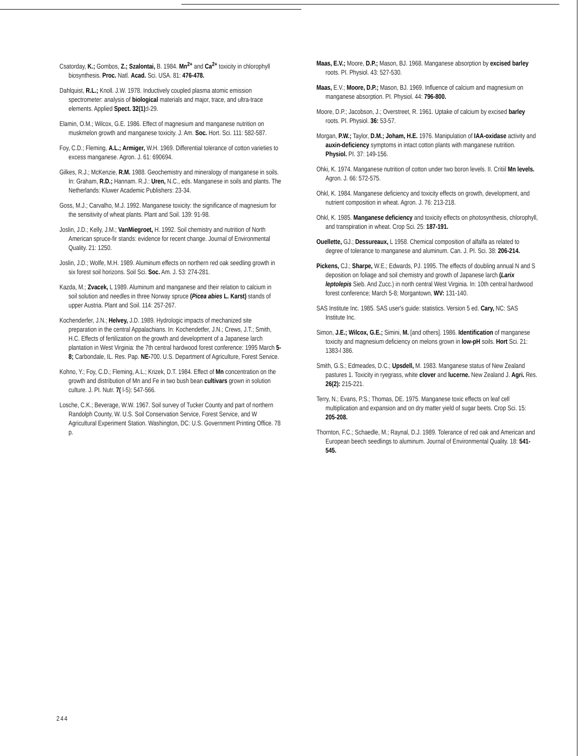Csatorday, K.; Gombos, Z.; Szalontai, B. 1984. Mn<sup>2+</sup> and Ca<sup>2+</sup> toxicity in chlorophyll biosynthesis. Proc. Natl. Acad. Sci. USA. 81: 476-478.
Dahlquist, R.L.; Knoll. J.W. 1978. Inductively coupled plasma atomic emission spectrometer: analysis of biological materials and major, trace, and ultra-trace elements. Applied Spect. 32(1): l-29.
Elamin, O.M.; Wilcox, G.E. 1986. Effect of magnesium and manganese nutrition on muskmelon growth and manganese toxicity. J. Am. Soc. Hort. Sci. 111: 582-587.
Foy, C.D.; Fleming, A.L.; Armiger, W.H. 1969. Differential tolerance of cotton varieties to excess manganese. Agron. J. 61: 690694.
Gilkes, R.J.; McKenzie, R.M. 1988. Geochemistry and mineralogy of manganese in soils. In: Graham, R.D.; Hannam. R.J.: Uren, N.C., eds. Manganese in soils and plants. The Netherlands: Kluwer Academic Publishers: 23-34.
Goss, M.J.; Carvalho, M.J. 1992. Manganese toxicity: the significance of magnesium for the sensitivity of wheat plants. Plant and Soil. 139: 91-98.
Joslin, J.D.; Kelly, J.M.; VanMiegroet, H. 1992. Soil chemistry and nutrition of North American spruce-fir stands: evidence for recent change. Journal of Environmental Quality. 21: 1250.
Joslin, J.D.; Wolfe, M.H. 1989. Aluminum effects on northern red oak seedling growth in six forest soil horizons. Soil Sci. Soc. Am. J. 53: 274-281.
Kazda, M.; Zvacek, L 1989. Aluminum and manganese and their relation to calcium in soil solution and needles in three Norway spruce (Picea abies L. Karst) stands of upper Austria. Plant and Soil. 114: 257-267.
Kochenderfer, J.N.; Helvey, J.D. 1989. Hydrologic impacts of mechanized site preparation in the central Appalachians. In: Kochendetfer, J.N.; Crews, J.T.; Smith, H.C. Effects of fertilization on the growth and development of a Japanese larch plantation in West Virginia: the 7th central hardwood forest conference: 1995 March 5-8; Carbondale, IL. Res. Pap. NE-700. U.S. Department of Agriculture, Forest Service.
Kohno, Y.; Foy, C.D.; Fleming, A.L.; Krizek, D.T. 1984. Effect of Mn concentration on the growth and distribution of Mn and Fe in two bush bean cultivars grown in solution culture. J. PI. Nutr. 7( l-5): 547-566.
Losche, C.K.; Beverage, W.W. 1967. Soil survey of Tucker County and part of northern Randolph County, W. U.S. Soil Conservation Service, Forest Service, and W Agricultural Experiment Station. Washington, DC: U.S. Government Printing Office. 78 p.
Maas, E.V.; Moore, D.P.; Mason, BJ. 1968. Manganese absorption by excised barley roots. PI. Physiol. 43: 527-530.
Maas, E.V.; Moore, D.P.; Mason, BJ. 1969. Influence of calcium and magnesium on manganese absorption. PI. Physiol. 44: 796-800.
Moore, D.P.; Jacobson, J.; Overstreet, R. 1961. Uptake of calcium by excised barley roots. PI. Physiol. 36: 53-57.
Morgan, P.W.; Taylor, D.M.; Joham, H.E. 1976. Manipulation of IAA-oxidase activity and auxin-deficiency symptoms in intact cotton plants with manganese nutrition. Physiol. PI. 37: 149-156.
Ohki, K. 1974. Manganese nutrition of cotton under two boron levels. II. Critiil Mn levels. Agron. J. 66: 572-575.
Ohkl, K. 1984. Manganese deficiency and toxicity effects on growth, development, and nutrient composition in wheat. Agron. J. 76: 213-218.
Ohkl, K. 1985. Manganese deficiency and toxicity effects on photosynthesis, chlorophyll, and transpiration in wheat. Crop Sci. 25: 187-191.
Ouellette, GJ.; Dessureaux, L 1958. Chemical composition of alfalfa as related to degree of tolerance to manganese and aluminum. Can. J. PI. Sci. 38: 206-214.
Pickens, CJ.; Sharpe, W.E.; Edwards, PJ. 1995. The effects of doubling annual N and S deposition on foliage and soil chemistry and growth of Japanese larch (Larix leptolepis Sieb. And Zucc.) in north central West Virginia. In: 10th central hardwood forest conference; March 5-8; Morgantown, WV: 131-140.
SAS Institute Inc. 1985. SAS user's guide: statistics. Version 5 ed. Cary, NC: SAS Institute Inc.
Simon, J.E.; Wilcox, G.E.; Simini, M. [and others]. 1986. Identification of manganese toxicity and magnesium deficiency on melons grown in low-pH soils. Hort Sci. 21: 1383-l 386.
Smith, G.S.; Edmeades, D.C.; Upsdell, M. 1983. Manganese status of New Zealand pastures 1. Toxicity in ryegrass, white clover and lucerne. New Zealand J. Agri. Res. 26(2): 215-221.
Terry, N.; Evans, P.S.; Thomas, DE. 1975. Manganese toxic effects on leaf cell multiplication and expansion and on dry matter yield of sugar beets. Crop Sci. 15: 205-208.
Thornton, F.C.; Schaedle, M.; Raynal, D.J. 1989. Tolerance of red oak and American and European beech seedlings to aluminum. Journal of Environmental Quality. 18: 541-545.
244